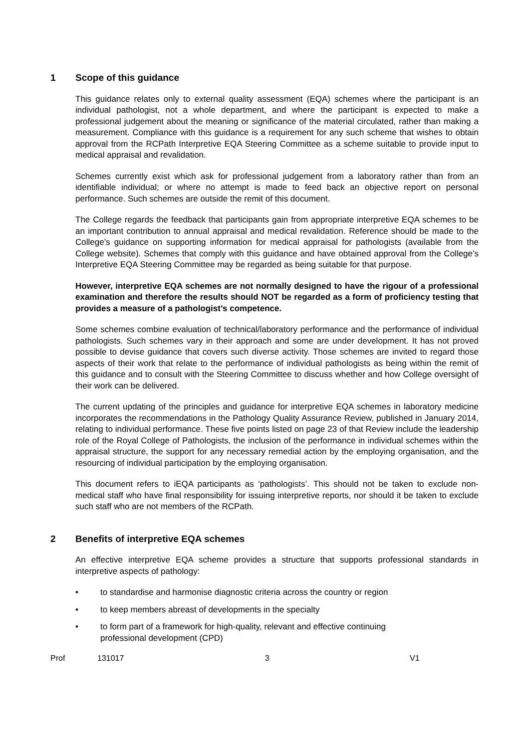1 Scope of this guidance
This guidance relates only to external quality assessment (EQA) schemes where the participant is an individual pathologist, not a whole department, and where the participant is expected to make a professional judgement about the meaning or significance of the material circulated, rather than making a measurement. Compliance with this guidance is a requirement for any such scheme that wishes to obtain approval from the RCPath Interpretive EQA Steering Committee as a scheme suitable to provide input to medical appraisal and revalidation.
Schemes currently exist which ask for professional judgement from a laboratory rather than from an identifiable individual; or where no attempt is made to feed back an objective report on personal performance. Such schemes are outside the remit of this document.
The College regards the feedback that participants gain from appropriate interpretive EQA schemes to be an important contribution to annual appraisal and medical revalidation. Reference should be made to the College’s guidance on supporting information for medical appraisal for pathologists (available from the College website). Schemes that comply with this guidance and have obtained approval from the College’s Interpretive EQA Steering Committee may be regarded as being suitable for that purpose.
However, interpretive EQA schemes are not normally designed to have the rigour of a professional examination and therefore the results should NOT be regarded as a form of proficiency testing that provides a measure of a pathologist’s competence.
Some schemes combine evaluation of technical/laboratory performance and the performance of individual pathologists. Such schemes vary in their approach and some are under development. It has not proved possible to devise guidance that covers such diverse activity. Those schemes are invited to regard those aspects of their work that relate to the performance of individual pathologists as being within the remit of this guidance and to consult with the Steering Committee to discuss whether and how College oversight of their work can be delivered.
The current updating of the principles and guidance for interpretive EQA schemes in laboratory medicine incorporates the recommendations in the Pathology Quality Assurance Review, published in January 2014, relating to individual performance. These five points listed on page 23 of that Review include the leadership role of the Royal College of Pathologists, the inclusion of the performance in individual schemes within the appraisal structure, the support for any necessary remedial action by the employing organisation, and the resourcing of individual participation by the employing organisation.
This document refers to iEQA participants as ‘pathologists’. This should not be taken to exclude non-medical staff who have final responsibility for issuing interpretive reports, nor should it be taken to exclude such staff who are not members of the RCPath.
2 Benefits of interpretive EQA schemes
An effective interpretive EQA scheme provides a structure that supports professional standards in interpretive aspects of pathology:
• to standardise and harmonise diagnostic criteria across the country or region
• to keep members abreast of developments in the specialty
• to form part of a framework for high-quality, relevant and effective continuing
professional development (CPD)
Prof 131017 3 V1